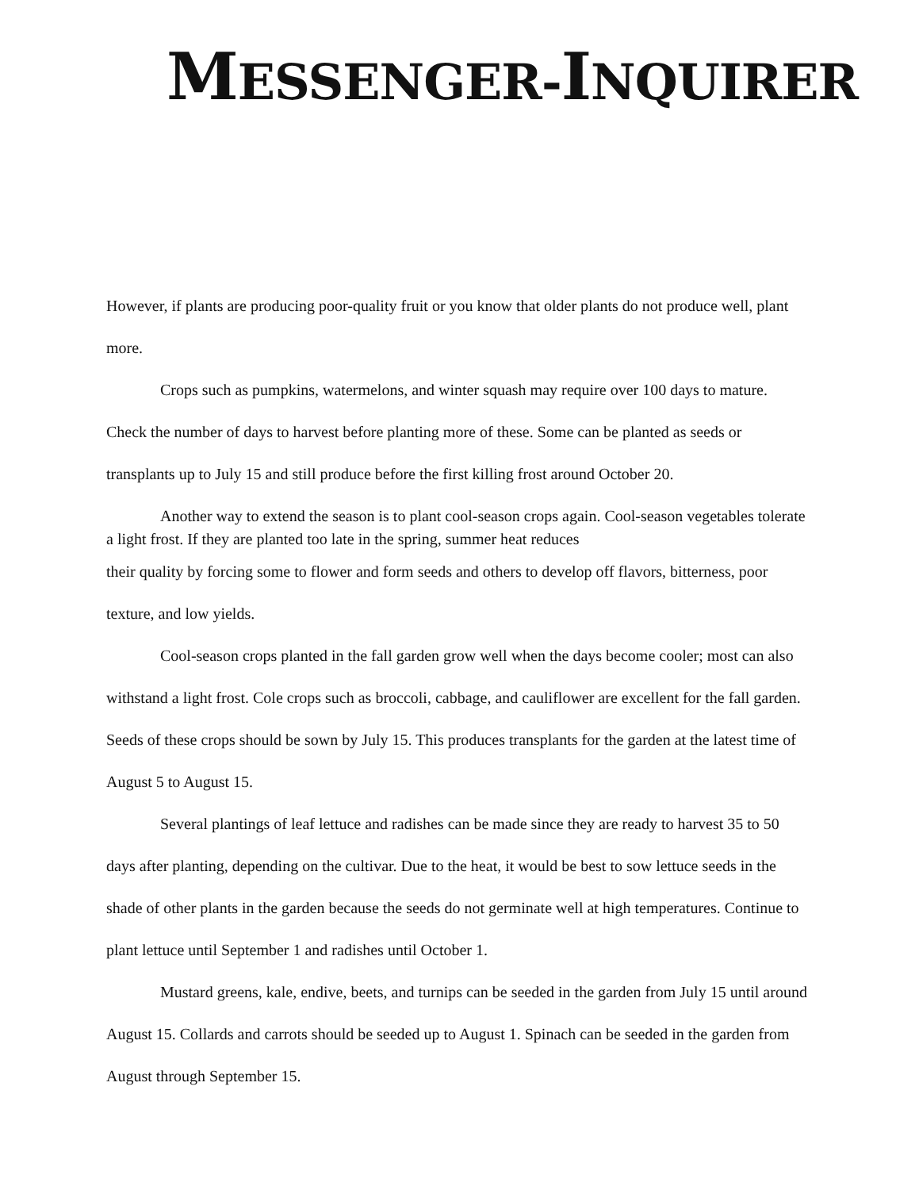MESSENGER-INQUIRER
However, if plants are producing poor-quality fruit or you know that older plants do not produce well, plant more.
Crops such as pumpkins, watermelons, and winter squash may require over 100 days to mature. Check the number of days to harvest before planting more of these. Some can be planted as seeds or transplants up to July 15 and still produce before the first killing frost around October 20.
Another way to extend the season is to plant cool-season crops again. Cool-season vegetables tolerate a light frost. If they are planted too late in the spring, summer heat reduces
their quality by forcing some to flower and form seeds and others to develop off flavors, bitterness, poor texture, and low yields.
Cool-season crops planted in the fall garden grow well when the days become cooler; most can also withstand a light frost. Cole crops such as broccoli, cabbage, and cauliflower are excellent for the fall garden. Seeds of these crops should be sown by July 15. This produces transplants for the garden at the latest time of August 5 to August 15.
Several plantings of leaf lettuce and radishes can be made since they are ready to harvest 35 to 50 days after planting, depending on the cultivar. Due to the heat, it would be best to sow lettuce seeds in the shade of other plants in the garden because the seeds do not germinate well at high temperatures. Continue to plant lettuce until September 1 and radishes until October 1.
Mustard greens, kale, endive, beets, and turnips can be seeded in the garden from July 15 until around August 15. Collards and carrots should be seeded up to August 1. Spinach can be seeded in the garden from August through September 15.